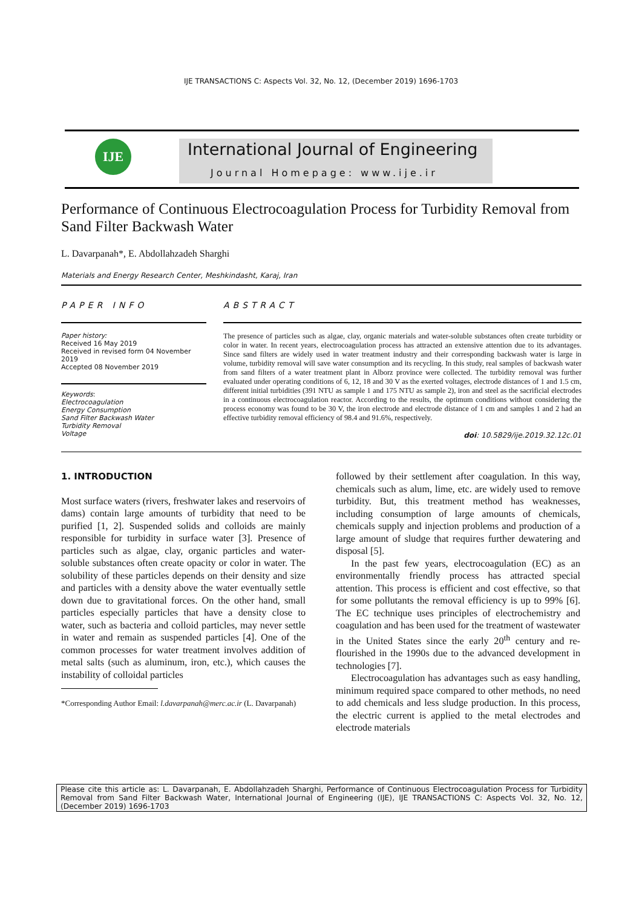IJE TRANSACTIONS C: Aspects Vol. 32, No. 12, (December 2019) 1696-1703
IJE
International Journal of Engineering
Journal Homepage: www.ije.ir
Performance of Continuous Electrocoagulation Process for Turbidity Removal from Sand Filter Backwash Water
L. Davarpanah*, E. Abdollahzadeh Sharghi
Materials and Energy Research Center, Meshkindasht, Karaj, Iran
PAPER INFO
Paper history:
Received 16 May 2019
Received in revised form 04 November 2019
Accepted 08 November 2019
Keywords:
Electrocoagulation
Energy Consumption
Sand Filter Backwash Water
Turbidity Removal
Voltage
ABSTRACT
The presence of particles such as algae, clay, organic materials and water-soluble substances often create turbidity or color in water. In recent years, electrocoagulation process has attracted an extensive attention due to its advantages. Since sand filters are widely used in water treatment industry and their corresponding backwash water is large in volume, turbidity removal will save water consumption and its recycling. In this study, real samples of backwash water from sand filters of a water treatment plant in Alborz province were collected. The turbidity removal was further evaluated under operating conditions of 6, 12, 18 and 30 V as the exerted voltages, electrode distances of 1 and 1.5 cm, different initial turbidities (391 NTU as sample 1 and 175 NTU as sample 2), iron and steel as the sacrificial electrodes in a continuous electrocoagulation reactor. According to the results, the optimum conditions without considering the process economy was found to be 30 V, the iron electrode and electrode distance of 1 cm and samples 1 and 2 had an effective turbidity removal efficiency of 98.4 and 91.6%, respectively.
doi: 10.5829/ije.2019.32.12c.01
1. INTRODUCTION
Most surface waters (rivers, freshwater lakes and reservoirs of dams) contain large amounts of turbidity that need to be purified [1, 2]. Suspended solids and colloids are mainly responsible for turbidity in surface water [3]. Presence of particles such as algae, clay, organic particles and water-soluble substances often create opacity or color in water. The solubility of these particles depends on their density and size and particles with a density above the water eventually settle down due to gravitational forces. On the other hand, small particles especially particles that have a density close to water, such as bacteria and colloid particles, may never settle in water and remain as suspended particles [4]. One of the common processes for water treatment involves addition of metal salts (such as aluminum, iron, etc.), which causes the instability of colloidal particles
*Corresponding Author Email: l.davarpanah@merc.ac.ir (L. Davarpanah)
followed by their settlement after coagulation. In this way, chemicals such as alum, lime, etc. are widely used to remove turbidity. But, this treatment method has weaknesses, including consumption of large amounts of chemicals, chemicals supply and injection problems and production of a large amount of sludge that requires further dewatering and disposal [5].
In the past few years, electrocoagulation (EC) as an environmentally friendly process has attracted special attention. This process is efficient and cost effective, so that for some pollutants the removal efficiency is up to 99% [6]. The EC technique uses principles of electrochemistry and coagulation and has been used for the treatment of wastewater in the United States since the early 20<sup>th</sup> century and re-flourished in the 1990s due to the advanced development in technologies [7].
Electrocoagulation has advantages such as easy handling, minimum required space compared to other methods, no need to add chemicals and less sludge production. In this process, the electric current is applied to the metal electrodes and electrode materials
Please cite this article as: L. Davarpanah, E. Abdollahzadeh Sharghi, Performance of Continuous Electrocoagulation Process for Turbidity Removal from Sand Filter Backwash Water, International Journal of Engineering (IJE), IJE TRANSACTIONS C: Aspects Vol. 32, No. 12, (December 2019) 1696-1703